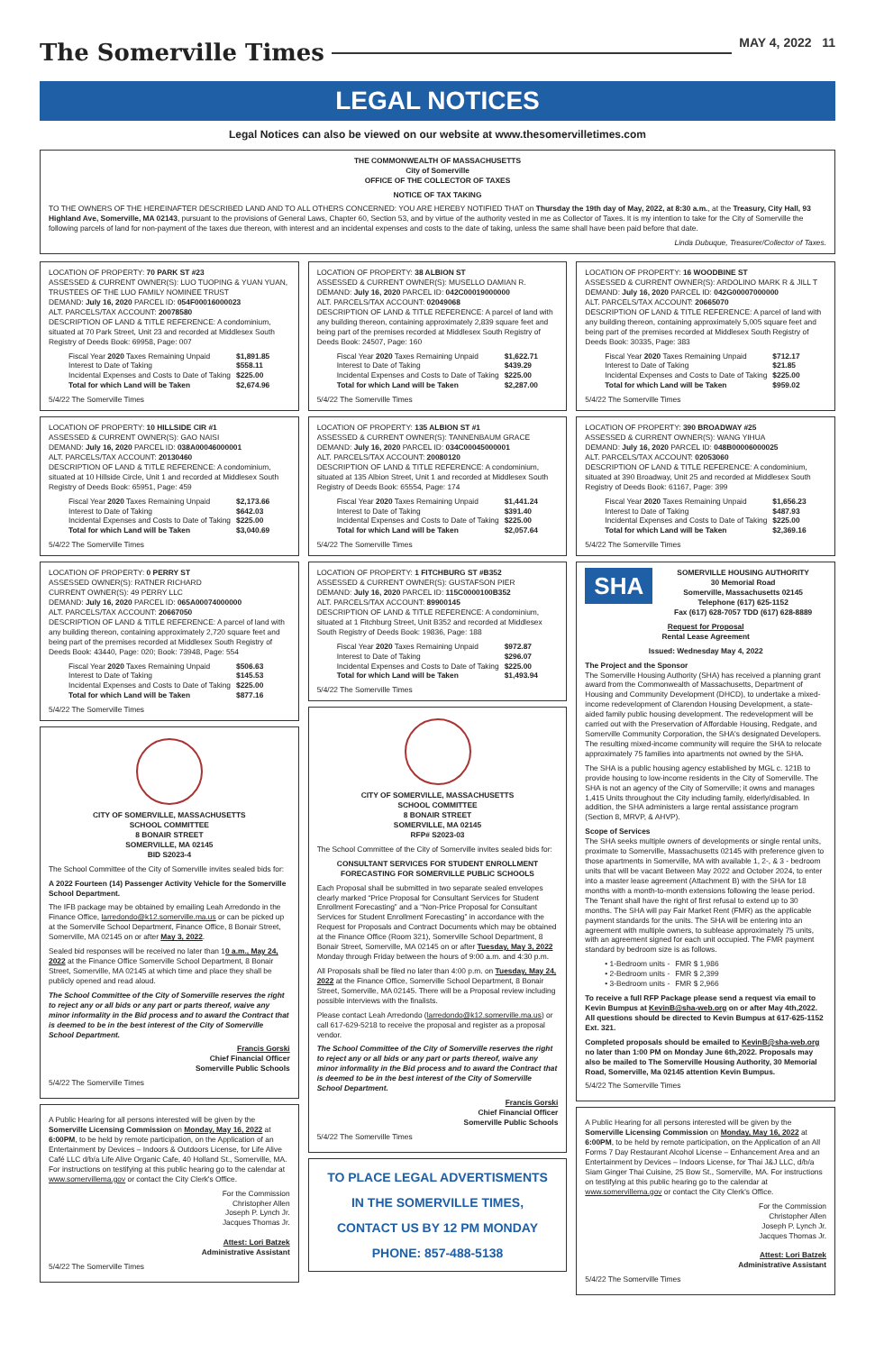The Somerville Times
MAY 4, 2022 11
LEGAL NOTICES
Legal Notices can also be viewed on our website at www.thesomervilletimes.com
THE COMMONWEALTH OF MASSACHUSETTS
City of Somerville
OFFICE OF THE COLLECTOR OF TAXES
NOTICE OF TAX TAKING
TO THE OWNERS OF THE HEREINAFTER DESCRIBED LAND AND TO ALL OTHERS CONCERNED: YOU ARE HEREBY NOTIFIED THAT on Thursday the 19th day of May, 2022, at 8:30 a.m., at the Treasury, City Hall, 93 Highland Ave, Somerville, MA 02143, pursuant to the provisions of General Laws, Chapter 60, Section 53, and by virtue of the authority vested in me as Collector of Taxes. It is my intention to take for the City of Somerville the following parcels of land for non-payment of the taxes due thereon, with interest and an incidental expenses and costs to the date of taking, unless the same shall have been paid before that date.
Linda Dubuque, Treasurer/Collector of Taxes.
LOCATION OF PROPERTY: 70 PARK ST #23
ASSESSED & CURRENT OWNER(S): LUO TUOPING & YUAN YUAN, TRUSTEES OF THE LUO FAMILY NOMINEE TRUST
DEMAND: July 16, 2020 PARCEL ID: 054F00016000023
ALT. PARCELS/TAX ACCOUNT: 20078580
DESCRIPTION OF LAND & TITLE REFERENCE: A condominium, situated at 70 Park Street, Unit 23 and recorded at Middlesex South Registry of Deeds Book: 69958, Page: 007
| Fiscal Year 2020 Taxes Remaining Unpaid | $1,891.85 |
| Interest to Date of Taking | $558.11 |
| Incidental Expenses and Costs to Date of Taking | $225.00 |
| Total for which Land will be Taken | $2,674.96 |
5/4/22 The Somerville Times
LOCATION OF PROPERTY: 10 HILLSIDE CIR #1
ASSESSED & CURRENT OWNER(S): GAO NAISI
DEMAND: July 16, 2020 PARCEL ID: 038A00046000001
ALT. PARCELS/TAX ACCOUNT: 20130460
DESCRIPTION OF LAND & TITLE REFERENCE: A condominium, situated at 10 Hillside Circle, Unit 1 and recorded at Middlesex South Registry of Deeds Book: 65951, Page: 459
| Fiscal Year 2020 Taxes Remaining Unpaid | $2,173.66 |
| Interest to Date of Taking | $642.03 |
| Incidental Expenses and Costs to Date of Taking | $225.00 |
| Total for which Land will be Taken | $3,040.69 |
5/4/22 The Somerville Times
LOCATION OF PROPERTY: 0 PERRY ST
ASSESSED OWNER(S): RATNER RICHARD
CURRENT OWNER(S): 49 PERRY LLC
DEMAND: July 16, 2020 PARCEL ID: 065A00074000000
ALT. PARCELS/TAX ACCOUNT: 20667050
DESCRIPTION OF LAND & TITLE REFERENCE: A parcel of land with any building thereon, containing approximately 2,720 square feet and being part of the premises recorded at Middlesex South Registry of Deeds Book: 43440, Page: 020; Book: 73948, Page: 554
| Fiscal Year 2020 Taxes Remaining Unpaid | $506.63 |
| Interest to Date of Taking | $145.53 |
| Incidental Expenses and Costs to Date of Taking | $225.00 |
| Total for which Land will be Taken | $877.16 |
5/4/22 The Somerville Times
CITY OF SOMERVILLE, MASSACHUSETTS
SCHOOL COMMITTEE
8 BONAIR STREET
SOMERVILLE, MA 02145
BID S2023-4
The School Committee of the City of Somerville invites sealed bids for:
A 2022 Fourteen (14) Passenger Activity Vehicle for the Somerville School Department.
The IFB package may be obtained by emailing Leah Arredondo in the Finance Office, larredondo@k12.somerville.ma.us or can be picked up at the Somerville School Department, Finance Office, 8 Bonair Street, Somerville, MA 02145 on or after May 3, 2022.
Sealed bid responses will be received no later than 10 a.m., May 24, 2022 at the Finance Office Somerville School Department, 8 Bonair Street, Somerville, MA 02145 at which time and place they shall be publicly opened and read aloud.
The School Committee of the City of Somerville reserves the right to reject any or all bids or any part or parts thereof, waive any minor informality in the Bid process and to award the Contract that is deemed to be in the best interest of the City of Somerville School Department.
Francis Gorski
Chief Financial Officer
Somerville Public Schools
5/4/22 The Somerville Times
A Public Hearing for all persons interested will be given by the Somerville Licensing Commission on Monday, May 16, 2022 at 6:00PM, to be held by remote participation, on the Application of an Entertainment by Devices – Indoors & Outdoors License, for Life Alive Café LLC d/b/a Life Alive Organic Cafe, 40 Holland St., Somerville, MA. For instructions on testifying at this public hearing go to the calendar at www.somervillema.gov or contact the City Clerk's Office.
For the Commission
Christopher Allen
Joseph P. Lynch Jr.
Jacques Thomas Jr.
Attest: Lori Batzek
Administrative Assistant
5/4/22 The Somerville Times
LOCATION OF PROPERTY: 38 ALBION ST
ASSESSED & CURRENT OWNER(S): MUSELLO DAMIAN R.
DEMAND: July 16, 2020 PARCEL ID: 042C00019000000
ALT. PARCELS/TAX ACCOUNT: 02049068
DESCRIPTION OF LAND & TITLE REFERENCE: A parcel of land with any building thereon, containing approximately 2,839 square feet and being part of the premises recorded at Middlesex South Registry of Deeds Book: 24507, Page: 160
| Fiscal Year 2020 Taxes Remaining Unpaid | $1,622.71 |
| Interest to Date of Taking | $439.29 |
| Incidental Expenses and Costs to Date of Taking | $225.00 |
| Total for which Land will be Taken | $2,287.00 |
5/4/22 The Somerville Times
LOCATION OF PROPERTY: 135 ALBION ST #1
ASSESSED & CURRENT OWNER(S): TANNENBAUM GRACE
DEMAND: July 16, 2020 PARCEL ID: 034C00045000001
ALT. PARCELS/TAX ACCOUNT: 20080120
DESCRIPTION OF LAND & TITLE REFERENCE: A condominium, situated at 135 Albion Street, Unit 1 and recorded at Middlesex South Registry of Deeds Book: 65554, Page: 174
| Fiscal Year 2020 Taxes Remaining Unpaid | $1,441.24 |
| Interest to Date of Taking | $391.40 |
| Incidental Expenses and Costs to Date of Taking | $225.00 |
| Total for which Land will be Taken | $2,057.64 |
5/4/22 The Somerville Times
LOCATION OF PROPERTY: 1 FITCHBURG ST #B352
ASSESSED & CURRENT OWNER(S): GUSTAFSON PIER
DEMAND: July 16, 2020 PARCEL ID: 115C0000100B352
ALT. PARCELS/TAX ACCOUNT: 89900145
DESCRIPTION OF LAND & TITLE REFERENCE: A condominium, situated at 1 Fitchburg Street, Unit B352 and recorded at Middlesex South Registry of Deeds Book: 19836, Page: 188
| Fiscal Year 2020 Taxes Remaining Unpaid | $972.87 |
| Interest to Date of Taking | $296.07 |
| Incidental Expenses and Costs to Date of Taking | $225.00 |
| Total for which Land will be Taken | $1,493.94 |
5/4/22 The Somerville Times
CITY OF SOMERVILLE, MASSACHUSETTS
SCHOOL COMMITTEE
8 BONAIR STREET
SOMERVILLE, MA 02145
RFP# S2023-03
The School Committee of the City of Somerville invites sealed bids for:
CONSULTANT SERVICES FOR STUDENT ENROLLMENT FORECASTING FOR SOMERVILLE PUBLIC SCHOOLS
Each Proposal shall be submitted in two separate sealed envelopes clearly marked “Price Proposal for Consultant Services for Student Enrollment Forecasting” and a “Non-Price Proposal for Consultant Services for Student Enrollment Forecasting” in accordance with the Request for Proposals and Contract Documents which may be obtained at the Finance Office (Room 321), Somerville School Department, 8 Bonair Street, Somerville, MA 02145 on or after Tuesday, May 3, 2022 Monday through Friday between the hours of 9:00 a.m. and 4:30 p.m.
All Proposals shall be filed no later than 4:00 p.m. on Tuesday, May 24, 2022 at the Finance Office, Somerville School Department, 8 Bonair Street, Somerville, MA 02145. There will be a Proposal review including possible interviews with the finalists.
Please contact Leah Arredondo (larredondo@k12.somerville.ma.us) or call 617-629-5218 to receive the proposal and register as a proposal vendor.
The School Committee of the City of Somerville reserves the right to reject any or all bids or any part or parts thereof, waive any minor informality in the Bid process and to award the Contract that is deemed to be in the best interest of the City of Somerville School Department.
Francis Gorski
Chief Financial Officer
Somerville Public Schools
5/4/22 The Somerville Times
TO PLACE LEGAL ADVERTISMENTS
IN THE SOMERVILLE TIMES,
CONTACT US BY 12 PM MONDAY
PHONE: 857-488-5138
LOCATION OF PROPERTY: 16 WOODBINE ST
ASSESSED & CURRENT OWNER(S): ARDOLINO MARK R & JILL T
DEMAND: July 16, 2020 PARCEL ID: 042G00007000000
ALT. PARCELS/TAX ACCOUNT: 20665070
DESCRIPTION OF LAND & TITLE REFERENCE: A parcel of land with any building thereon, containing approximately 5,005 square feet and being part of the premises recorded at Middlesex South Registry of Deeds Book: 30335, Page: 383
| Fiscal Year 2020 Taxes Remaining Unpaid | $712.17 |
| Interest to Date of Taking | $21.85 |
| Incidental Expenses and Costs to Date of Taking | $225.00 |
| Total for which Land will be Taken | $959.02 |
5/4/22 The Somerville Times
LOCATION OF PROPERTY: 390 BROADWAY #25
ASSESSED & CURRENT OWNER(S): WANG YIHUA
DEMAND: July 16, 2020 PARCEL ID: 048B00006000025
ALT. PARCELS/TAX ACCOUNT: 02053060
DESCRIPTION OF LAND & TITLE REFERENCE: A condominium, situated at 390 Broadway, Unit 25 and recorded at Middlesex South Registry of Deeds Book: 61167, Page: 399
| Fiscal Year 2020 Taxes Remaining Unpaid | $1,656.23 |
| Interest to Date of Taking | $487.93 |
| Incidental Expenses and Costs to Date of Taking | $225.00 |
| Total for which Land will be Taken | $2,369.16 |
5/4/22 The Somerville Times
SHA
SOMERVILLE HOUSING AUTHORITY
30 Memorial Road
Somerville, Massachusetts 02145
Telephone (617) 625-1152
Fax (617) 628-7057 TDD (617) 628-8889
Request for Proposal
Rental Lease Agreement
Issued: Wednesday May 4, 2022
The Project and the Sponsor
The Somerville Housing Authority (SHA) has received a planning grant award from the Commonwealth of Massachusetts, Department of Housing and Community Development (DHCD), to undertake a mixed-income redevelopment of Clarendon Housing Development, a state-aided family public housing development. The redevelopment will be carried out with the Preservation of Affordable Housing, Redgate, and Somerville Community Corporation, the SHA's designated Developers. The resulting mixed-income community will require the SHA to relocate approximately 75 families into apartments not owned by the SHA.
The SHA is a public housing agency established by MGL c. 121B to provide housing to low-income residents in the City of Somerville. The SHA is not an agency of the City of Somerville; it owns and manages 1,415 Units throughout the City including family, elderly/disabled. In addition, the SHA administers a large rental assistance program (Section 8, MRVP, & AHVP).
Scope of Services
The SHA seeks multiple owners of developments or single rental units, proximate to Somerville, Massachusetts 02145 with preference given to those apartments in Somerville, MA with available 1, 2-, & 3 - bedroom units that will be vacant Between May 2022 and October 2024, to enter into a master lease agreement (Attachment B) with the SHA for 18 months with a month-to-month extensions following the lease period. The Tenant shall have the right of first refusal to extend up to 30 months. The SHA will pay Fair Market Rent (FMR) as the applicable payment standards for the units. The SHA will be entering into an agreement with multiple owners, to sublease approximately 75 units, with an agreement signed for each unit occupied. The FMR payment standard by bedroom size is as follows.
| • 1-Bedroom units - | FMR $ 1,986 |
| • 2-Bedroom units - | FMR $ 2,399 |
| • 3-Bedroom units - | FMR $ 2,966 |
To receive a full RFP Package please send a request via email to Kevin Bumpus at KevinB@sha-web.org on or after May 4th,2022. All questions should be directed to Kevin Bumpus at 617-625-1152 Ext. 321.
Completed proposals should be emailed to KevinB@sha-web.org no later than 1:00 PM on Monday June 6th,2022. Proposals may also be mailed to The Somerville Housing Authority, 30 Memorial Road, Somerville, Ma 02145 attention Kevin Bumpus.
5/4/22 The Somerville Times
A Public Hearing for all persons interested will be given by the Somerville Licensing Commission on Monday, May 16, 2022 at 6:00PM, to be held by remote participation, on the Application of an All Forms 7 Day Restaurant Alcohol License – Enhancement Area and an Entertainment by Devices – Indoors License, for Thai J&J LLC, d/b/a Siam Ginger Thai Cuisine, 25 Bow St., Somerville, MA. For instructions on testifying at this public hearing go to the calendar at www.somervillema.gov or contact the City Clerk's Office.
For the Commission
Christopher Allen
Joseph P. Lynch Jr.
Jacques Thomas Jr.
Attest: Lori Batzek
Administrative Assistant
5/4/22 The Somerville Times